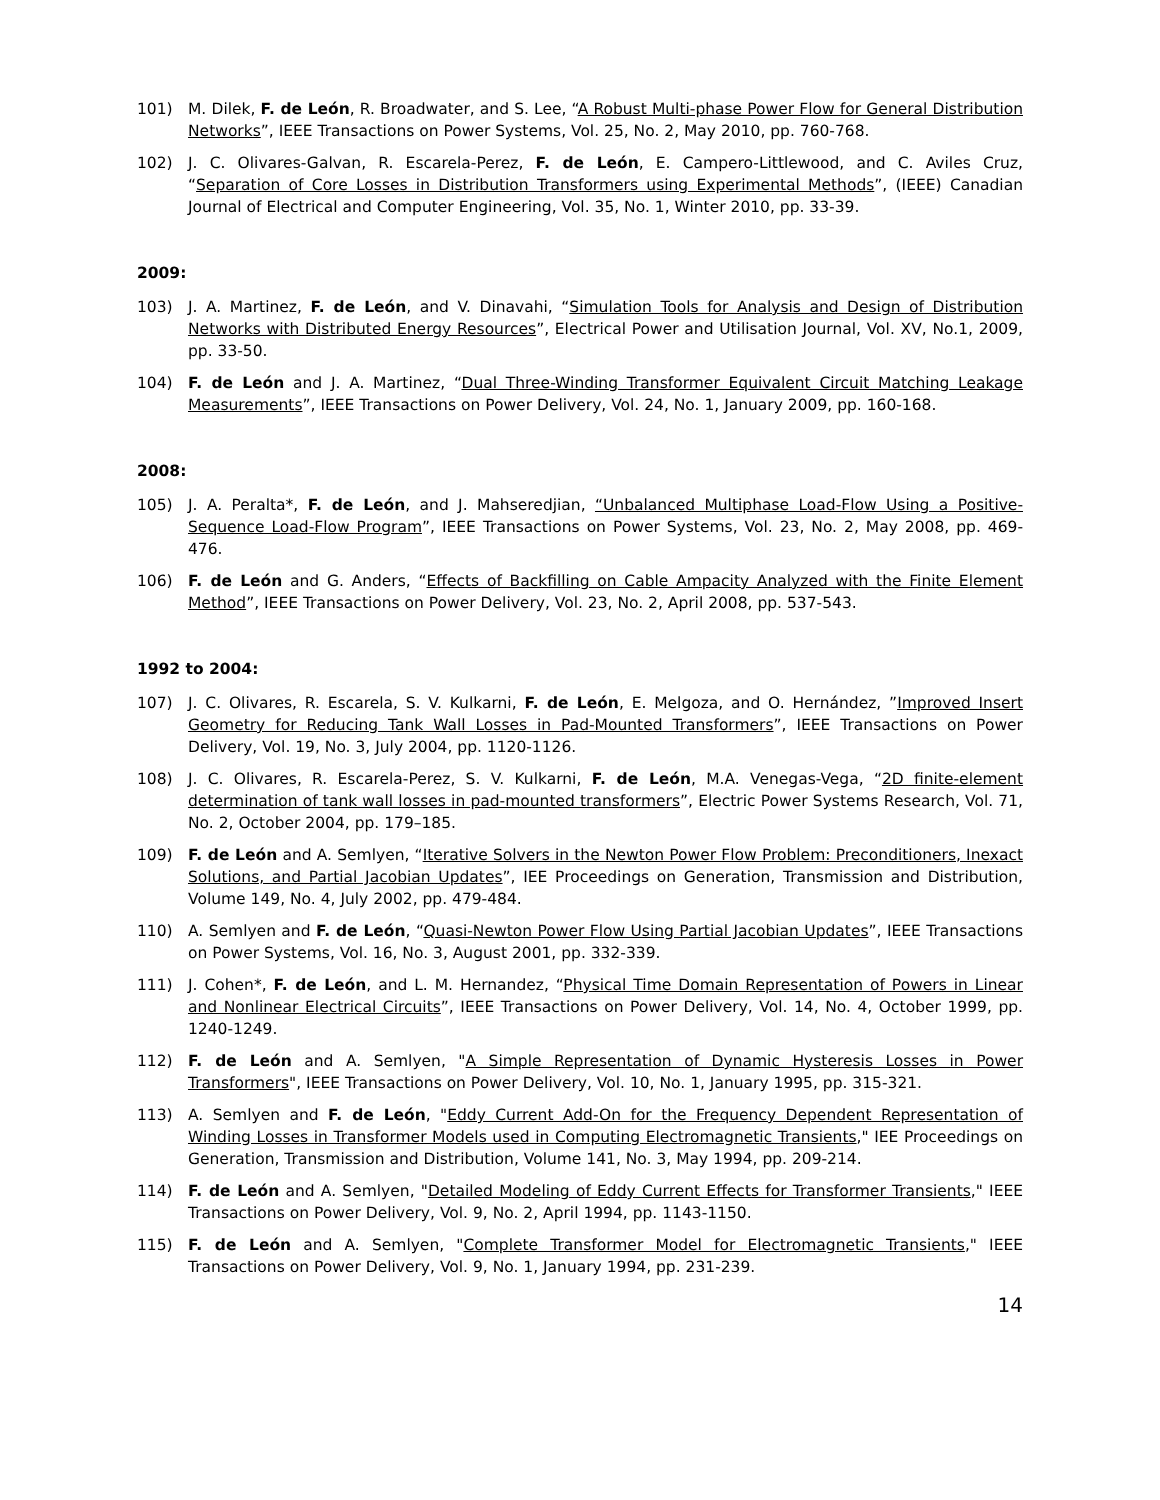101) M. Dilek, F. de León, R. Broadwater, and S. Lee, “A Robust Multi-phase Power Flow for General Distribution Networks”, IEEE Transactions on Power Systems, Vol. 25, No. 2, May 2010, pp. 760-768.
102) J. C. Olivares-Galvan, R. Escarela-Perez, F. de León, E. Campero-Littlewood, and C. Aviles Cruz, “Separation of Core Losses in Distribution Transformers using Experimental Methods”, (IEEE) Canadian Journal of Electrical and Computer Engineering, Vol. 35, No. 1, Winter 2010, pp. 33-39.
2009:
103) J. A. Martinez, F. de León, and V. Dinavahi, “Simulation Tools for Analysis and Design of Distribution Networks with Distributed Energy Resources”, Electrical Power and Utilisation Journal, Vol. XV, No.1, 2009, pp. 33-50.
104) F. de León and J. A. Martinez, “Dual Three-Winding Transformer Equivalent Circuit Matching Leakage Measurements”, IEEE Transactions on Power Delivery, Vol. 24, No. 1, January 2009, pp. 160-168.
2008:
105) J. A. Peralta*, F. de León, and J. Mahseredjian, “Unbalanced Multiphase Load-Flow Using a Positive-Sequence Load-Flow Program”, IEEE Transactions on Power Systems, Vol. 23, No. 2, May 2008, pp. 469-476.
106) F. de León and G. Anders, “Effects of Backfilling on Cable Ampacity Analyzed with the Finite Element Method”, IEEE Transactions on Power Delivery, Vol. 23, No. 2, April 2008, pp. 537-543.
1992 to 2004:
107) J. C. Olivares, R. Escarela, S. V. Kulkarni, F. de León, E. Melgoza, and O. Hernández, ”Improved Insert Geometry for Reducing Tank Wall Losses in Pad-Mounted Transformers”, IEEE Transactions on Power Delivery, Vol. 19, No. 3, July 2004, pp. 1120-1126.
108) J. C. Olivares, R. Escarela-Perez, S. V. Kulkarni, F. de León, M.A. Venegas-Vega, “2D finite-element determination of tank wall losses in pad-mounted transformers”, Electric Power Systems Research, Vol. 71, No. 2, October 2004, pp. 179–185.
109) F. de León and A. Semlyen, “Iterative Solvers in the Newton Power Flow Problem: Preconditioners, Inexact Solutions, and Partial Jacobian Updates”, IEE Proceedings on Generation, Transmission and Distribution, Volume 149, No. 4, July 2002, pp. 479-484.
110) A. Semlyen and F. de León, “Quasi-Newton Power Flow Using Partial Jacobian Updates”, IEEE Transactions on Power Systems, Vol. 16, No. 3, August 2001, pp. 332-339.
111) J. Cohen*, F. de León, and L. M. Hernandez, “Physical Time Domain Representation of Powers in Linear and Nonlinear Electrical Circuits”, IEEE Transactions on Power Delivery, Vol. 14, No. 4, October 1999, pp. 1240-1249.
112) F. de León and A. Semlyen, "A Simple Representation of Dynamic Hysteresis Losses in Power Transformers", IEEE Transactions on Power Delivery, Vol. 10, No. 1, January 1995, pp. 315-321.
113) A. Semlyen and F. de León, "Eddy Current Add-On for the Frequency Dependent Representation of Winding Losses in Transformer Models used in Computing Electromagnetic Transients," IEE Proceedings on Generation, Transmission and Distribution, Volume 141, No. 3, May 1994, pp. 209-214.
114) F. de León and A. Semlyen, "Detailed Modeling of Eddy Current Effects for Transformer Transients," IEEE Transactions on Power Delivery, Vol. 9, No. 2, April 1994, pp. 1143-1150.
115) F. de León and A. Semlyen, "Complete Transformer Model for Electromagnetic Transients," IEEE Transactions on Power Delivery, Vol. 9, No. 1, January 1994, pp. 231-239.
14